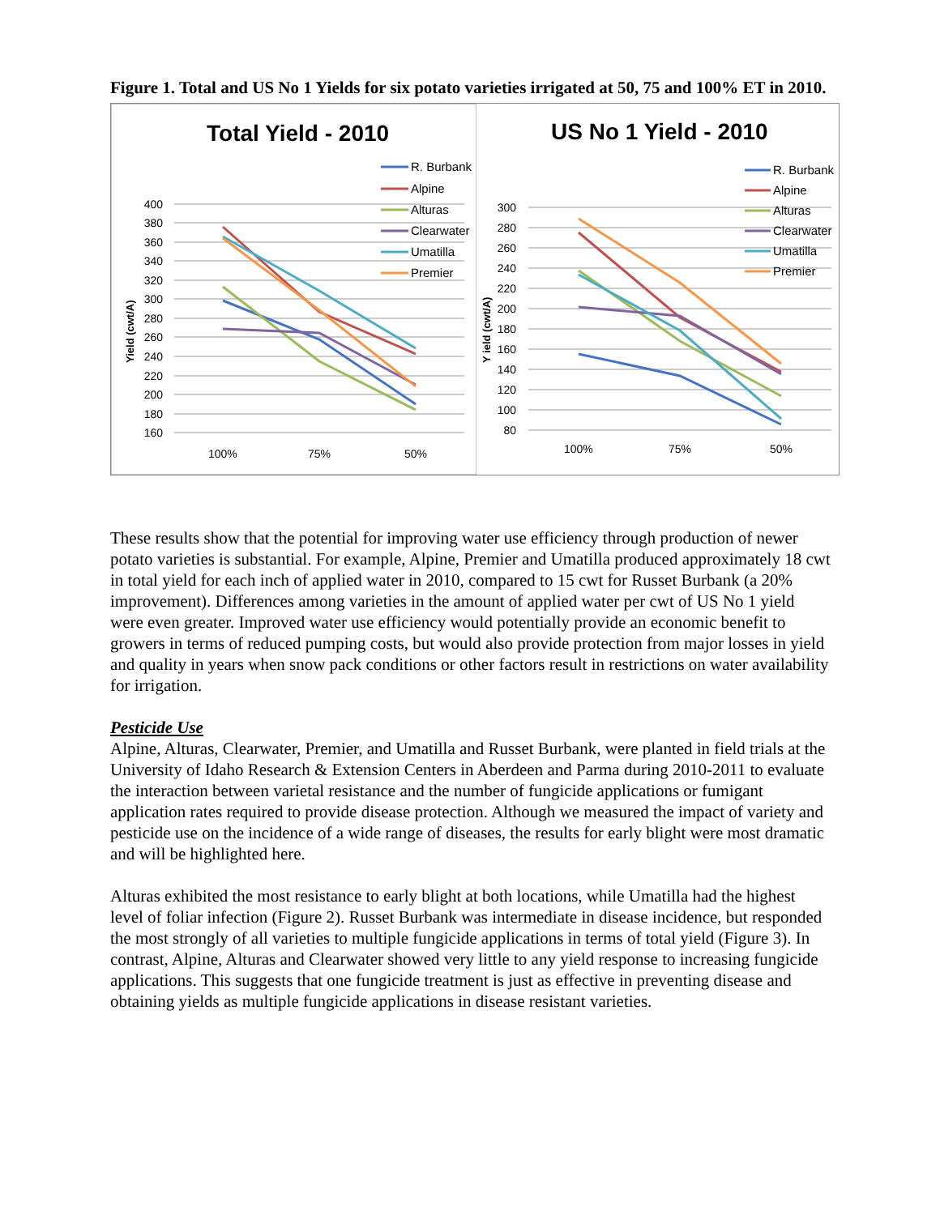Figure 1. Total and US No 1 Yields for six potato varieties irrigated at 50, 75 and 100% ET in 2010.
Total Yield - 2010
400
380
360
340
320
300
280
260
240
220
200
180
160
100%
75%
50%
Yield (cwt/A)
R. Burbank
Alpine
Alturas
Clearwater
Umatilla
Premier
US No 1 Yield - 2010
300
280
260
240
220
200
180
160
140
120
100
80
100%
75%
50%
Y ield (cwt/A)
R. Burbank
Alpine
Alturas
Clearwater
Umatilla
Premier
These results show that the potential for improving water use efficiency through production of newer potato varieties is substantial. For example, Alpine, Premier and Umatilla produced approximately 18 cwt in total yield for each inch of applied water in 2010, compared to 15 cwt for Russet Burbank (a 20% improvement). Differences among varieties in the amount of applied water per cwt of US No 1 yield were even greater. Improved water use efficiency would potentially provide an economic benefit to growers in terms of reduced pumping costs, but would also provide protection from major losses in yield and quality in years when snow pack conditions or other factors result in restrictions on water availability for irrigation.
Pesticide Use
Alpine, Alturas, Clearwater, Premier, and Umatilla and Russet Burbank, were planted in field trials at the University of Idaho Research & Extension Centers in Aberdeen and Parma during 2010-2011 to evaluate the interaction between varietal resistance and the number of fungicide applications or fumigant application rates required to provide disease protection. Although we measured the impact of variety and pesticide use on the incidence of a wide range of diseases, the results for early blight were most dramatic and will be highlighted here.
Alturas exhibited the most resistance to early blight at both locations, while Umatilla had the highest level of foliar infection (Figure 2). Russet Burbank was intermediate in disease incidence, but responded the most strongly of all varieties to multiple fungicide applications in terms of total yield (Figure 3). In contrast, Alpine, Alturas and Clearwater showed very little to any yield response to increasing fungicide applications. This suggests that one fungicide treatment is just as effective in preventing disease and obtaining yields as multiple fungicide applications in disease resistant varieties.